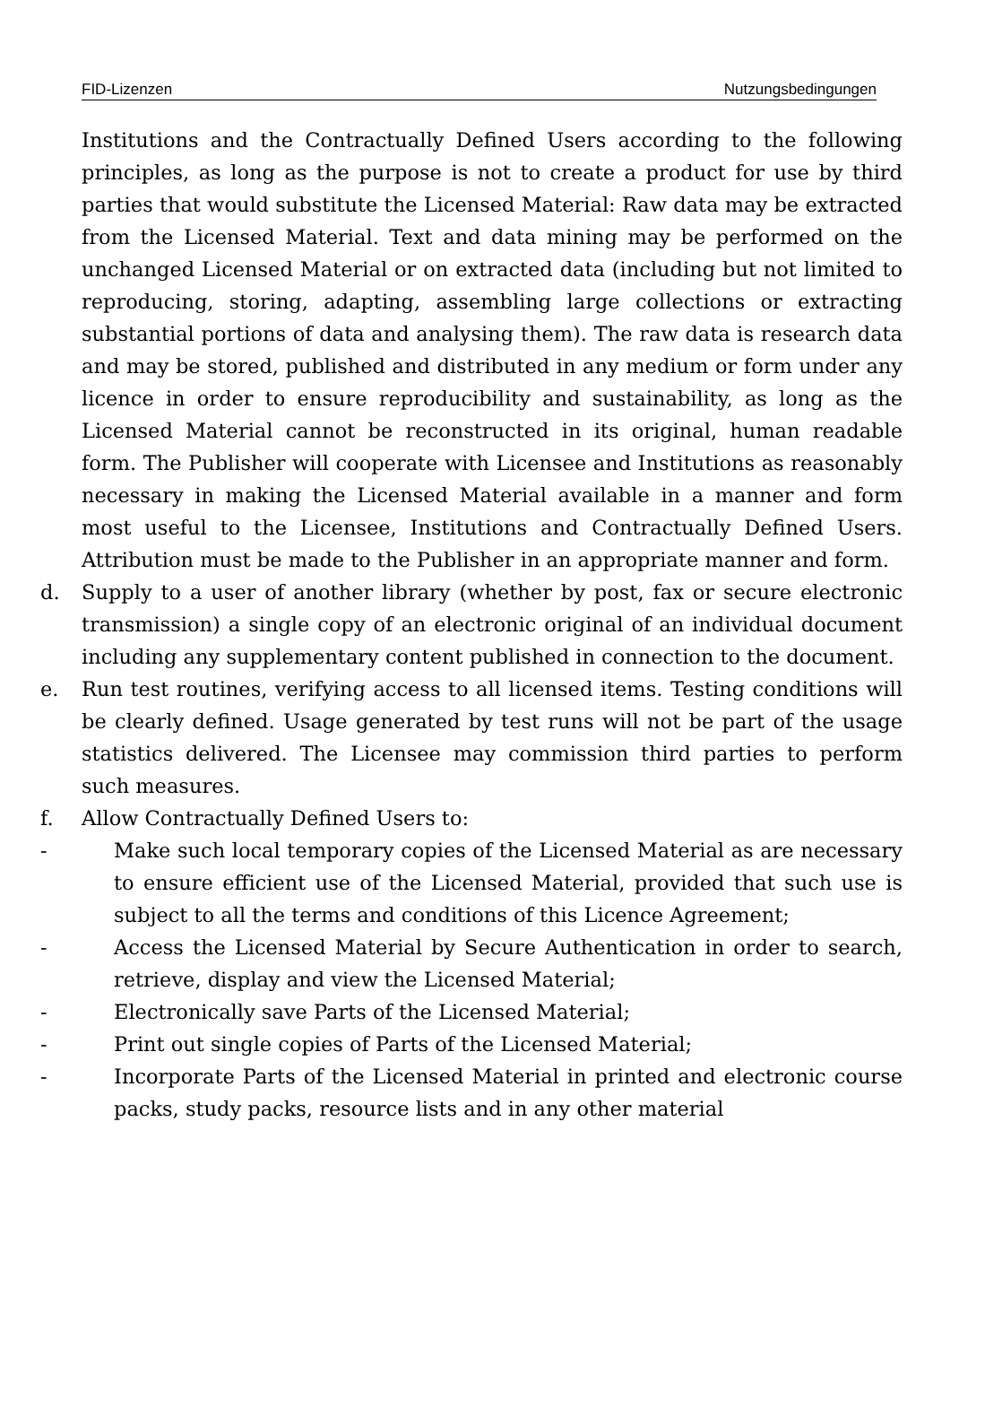FID-Lizenzen Nutzungsbedingungen
Institutions and the Contractually Defined Users according to the following principles, as long as the purpose is not to create a product for use by third parties that would substitute the Licensed Material: Raw data may be extracted from the Licensed Material. Text and data mining may be performed on the unchanged Licensed Material or on extracted data (including but not limited to reproducing, storing, adapting, assembling large collections or extracting substantial portions of data and analysing them). The raw data is research data and may be stored, published and distributed in any medium or form under any licence in order to ensure reproducibility and sustainability, as long as the Licensed Material cannot be reconstructed in its original, human readable form. The Publisher will cooperate with Licensee and Institutions as reasonably necessary in making the Licensed Material available in a manner and form most useful to the Licensee, Institutions and Contractually Defined Users. Attribution must be made to the Publisher in an appropriate manner and form.
d. Supply to a user of another library (whether by post, fax or secure electronic transmission) a single copy of an electronic original of an individual document including any supplementary content published in connection to the document.
e. Run test routines, verifying access to all licensed items. Testing conditions will be clearly defined. Usage generated by test runs will not be part of the usage statistics delivered. The Licensee may commission third parties to perform such measures.
f. Allow Contractually Defined Users to:
- Make such local temporary copies of the Licensed Material as are necessary to ensure efficient use of the Licensed Material, provided that such use is subject to all the terms and conditions of this Licence Agreement;
- Access the Licensed Material by Secure Authentication in order to search, retrieve, display and view the Licensed Material;
- Electronically save Parts of the Licensed Material;
- Print out single copies of Parts of the Licensed Material;
- Incorporate Parts of the Licensed Material in printed and electronic course packs, study packs, resource lists and in any other material